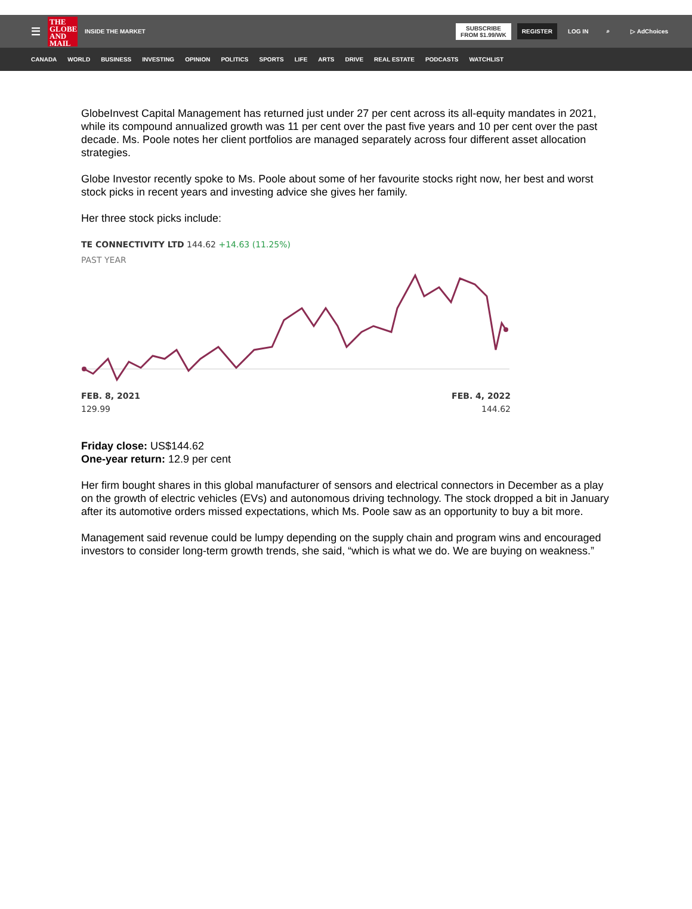☰
THE GLOBE AND MAIL
INSIDE THE MARKET
SUBSCRIBE
FROM $1.99/WK
REGISTER
LOG IN ⌕ ▷ AdChoices
CANADA WORLD BUSINESS INVESTING OPINION POLITICS SPORTS LIFE ARTS DRIVE REAL ESTATE PODCASTS WATCHLIST
GlobeInvest Capital Management has returned just under 27 per cent across its all-equity mandates in 2021, while its compound annualized growth was 11 per cent over the past five years and 10 per cent over the past decade. Ms. Poole notes her client portfolios are managed separately across four different asset allocation strategies.
Globe Investor recently spoke to Ms. Poole about some of her favourite stocks right now, her best and worst stock picks in recent years and investing advice she gives her family.
Her three stock picks include:
TE CONNECTIVITY LTD 144.62 +14.63 (11.25%)
PAST YEAR
FEB. 8, 2021
129.99
FEB. 4, 2022
144.62
Friday close: US$144.62
One-year return: 12.9 per cent
Her firm bought shares in this global manufacturer of sensors and electrical connectors in December as a play on the growth of electric vehicles (EVs) and autonomous driving technology. The stock dropped a bit in January after its automotive orders missed expectations, which Ms. Poole saw as an opportunity to buy a bit more.
Management said revenue could be lumpy depending on the supply chain and program wins and encouraged investors to consider long-term growth trends, she said, “which is what we do. We are buying on weakness.”